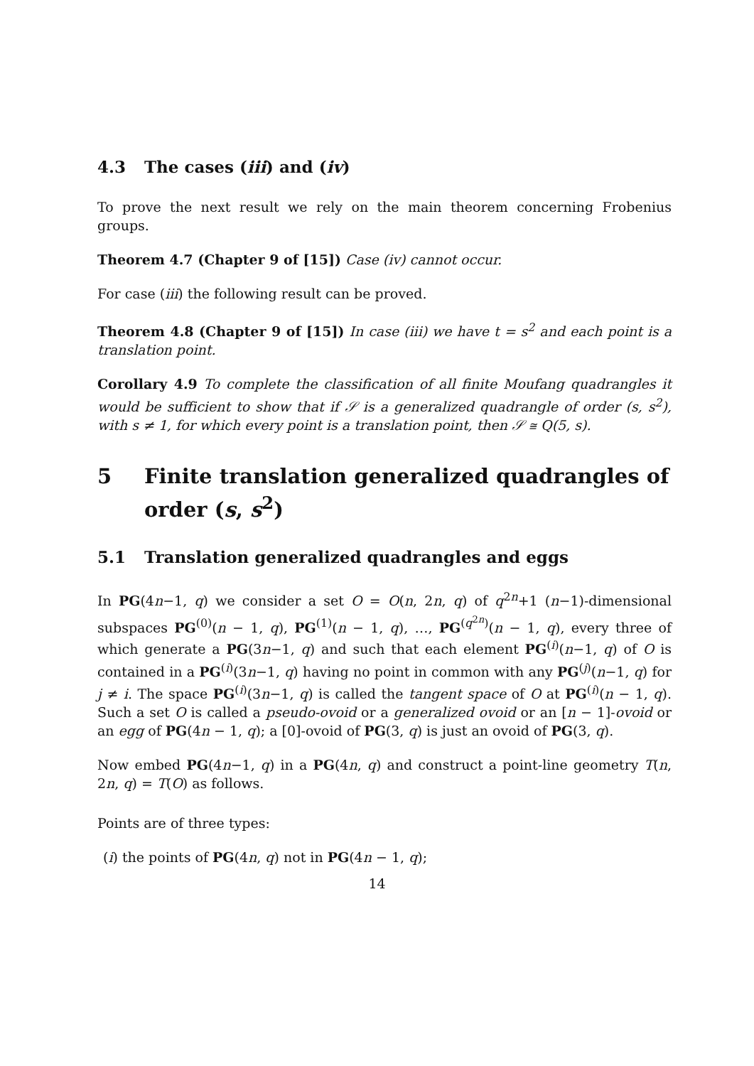4.3 The cases (iii) and (iv)
To prove the next result we rely on the main theorem concerning Frobenius groups.
Theorem 4.7 (Chapter 9 of [15]) Case (iv) cannot occur.
For case (iii) the following result can be proved.
Theorem 4.8 (Chapter 9 of [15]) In case (iii) we have t = s<sup>2</sup> and each point is a translation point.
Corollary 4.9 To complete the classification of all finite Moufang quadrangles it would be sufficient to show that if 𝒮 is a generalized quadrangle of order (s, s<sup>2</sup>), with s ≠ 1, for which every point is a translation point, then 𝒮 ≅ Q(5, s).
5 Finite translation generalized quadrangles of order (s, s<sup>2</sup>)
5.1 Translation generalized quadrangles and eggs
In PG(4n−1, q) we consider a set O = O(n, 2n, q) of q<sup>2n</sup>+1 (n−1)-dimensional subspaces PG<sup>(0)</sup>(n − 1, q), PG<sup>(1)</sup>(n − 1, q), …, PG<sup>(q<sup>2n</sup>)</sup>(n − 1, q), every three of which generate a PG(3n−1, q) and such that each element PG<sup>(i)</sup>(n−1, q) of O is contained in a PG<sup>(i)</sup>(3n−1, q) having no point in common with any PG<sup>(j)</sup>(n−1, q) for j ≠ i. The space PG<sup>(i)</sup>(3n−1, q) is called the tangent space of O at PG<sup>(i)</sup>(n − 1, q). Such a set O is called a pseudo-ovoid or a generalized ovoid or an [n − 1]-ovoid or an egg of PG(4n − 1, q); a [0]-ovoid of PG(3, q) is just an ovoid of PG(3, q).
Now embed PG(4n−1, q) in a PG(4n, q) and construct a point-line geometry T(n, 2n, q) = T(O) as follows.
Points are of three types:
(i) the points of PG(4n, q) not in PG(4n − 1, q);
14